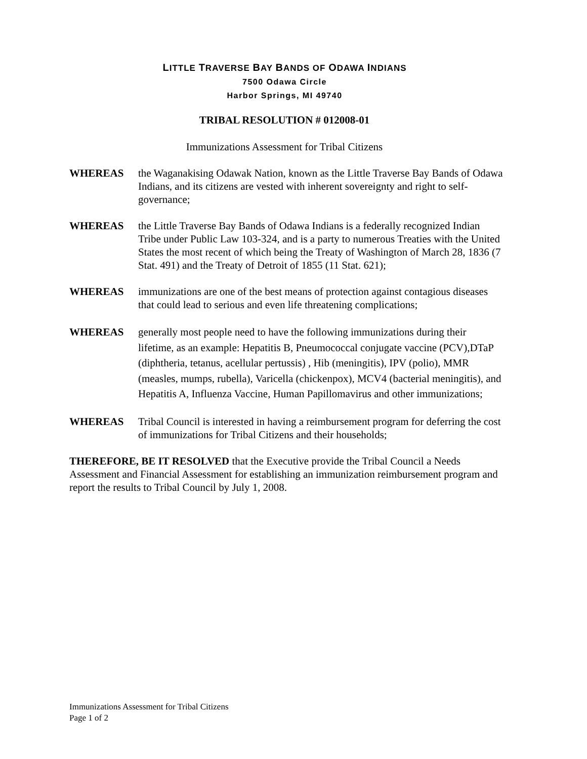LITTLE TRAVERSE BAY BANDS OF ODAWA INDIANS
7500 Odawa Circle
Harbor Springs, MI 49740
TRIBAL RESOLUTION # 012008-01
Immunizations Assessment for Tribal Citizens
WHEREAS the Waganakising Odawak Nation, known as the Little Traverse Bay Bands of Odawa Indians, and its citizens are vested with inherent sovereignty and right to self-governance;
WHEREAS the Little Traverse Bay Bands of Odawa Indians is a federally recognized Indian Tribe under Public Law 103-324, and is a party to numerous Treaties with the United States the most recent of which being the Treaty of Washington of March 28, 1836 (7 Stat. 491) and the Treaty of Detroit of 1855 (11 Stat. 621);
WHEREAS immunizations are one of the best means of protection against contagious diseases that could lead to serious and even life threatening complications;
WHEREAS generally most people need to have the following immunizations during their lifetime, as an example: Hepatitis B, Pneumococcal conjugate vaccine (PCV),DTaP (diphtheria, tetanus, acellular pertussis) , Hib (meningitis), IPV (polio), MMR (measles, mumps, rubella), Varicella (chickenpox), MCV4 (bacterial meningitis), and Hepatitis A, Influenza Vaccine, Human Papillomavirus and other immunizations;
WHEREAS Tribal Council is interested in having a reimbursement program for deferring the cost of immunizations for Tribal Citizens and their households;
THEREFORE, BE IT RESOLVED that the Executive provide the Tribal Council a Needs Assessment and Financial Assessment for establishing an immunization reimbursement program and report the results to Tribal Council by July 1, 2008.
Immunizations Assessment for Tribal Citizens
Page 1 of 2